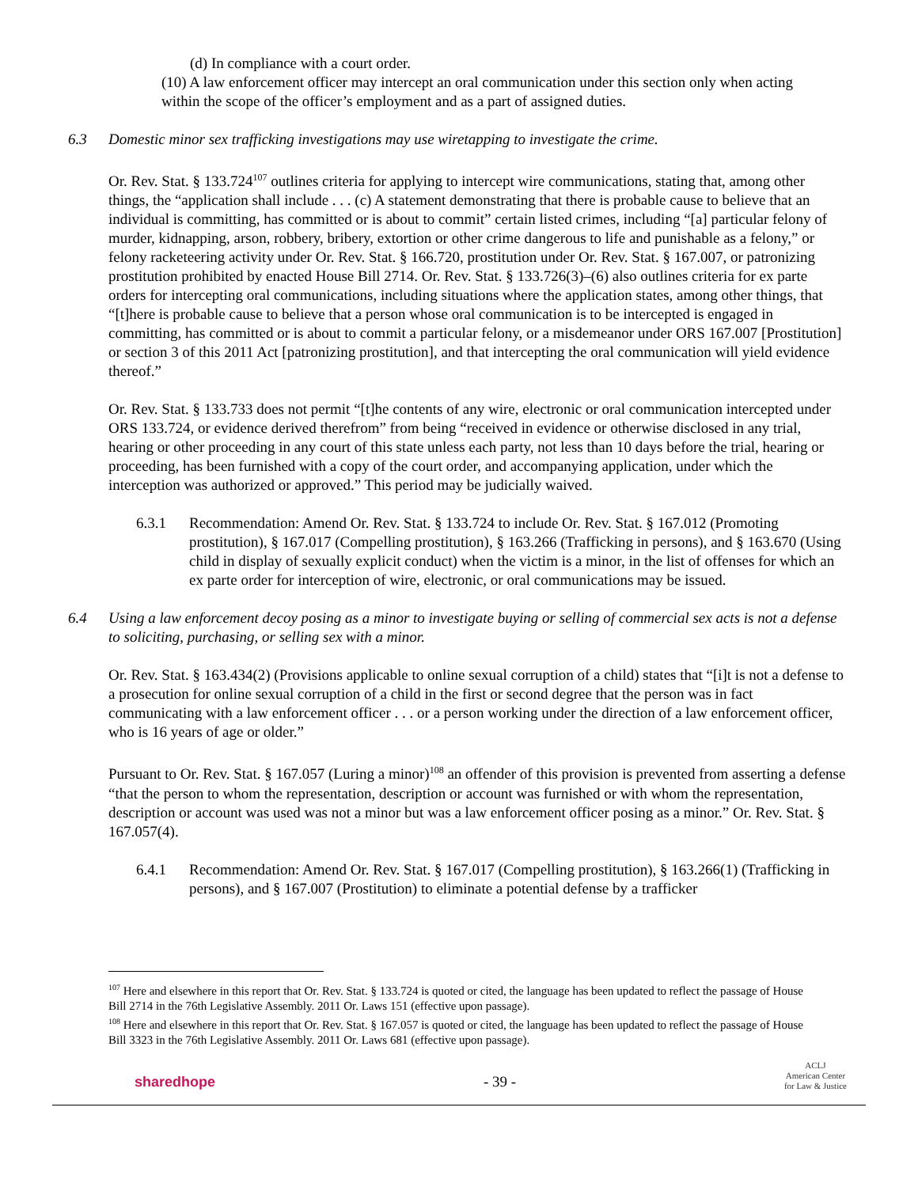(d) In compliance with a court order.
(10) A law enforcement officer may intercept an oral communication under this section only when acting within the scope of the officer’s employment and as a part of assigned duties.
6.3 Domestic minor sex trafficking investigations may use wiretapping to investigate the crime.
Or. Rev. Stat. § 133.724<sup>107</sup> outlines criteria for applying to intercept wire communications, stating that, among other things, the “application shall include . . . (c) A statement demonstrating that there is probable cause to believe that an individual is committing, has committed or is about to commit” certain listed crimes, including “[a] particular felony of murder, kidnapping, arson, robbery, bribery, extortion or other crime dangerous to life and punishable as a felony,” or felony racketeering activity under Or. Rev. Stat. § 166.720, prostitution under Or. Rev. Stat. § 167.007, or patronizing prostitution prohibited by enacted House Bill 2714. Or. Rev. Stat. § 133.726(3)–(6) also outlines criteria for ex parte orders for intercepting oral communications, including situations where the application states, among other things, that “[t]here is probable cause to believe that a person whose oral communication is to be intercepted is engaged in committing, has committed or is about to commit a particular felony, or a misdemeanor under ORS 167.007 [Prostitution] or section 3 of this 2011 Act [patronizing prostitution], and that intercepting the oral communication will yield evidence thereof.”
Or. Rev. Stat. § 133.733 does not permit “[t]he contents of any wire, electronic or oral communication intercepted under ORS 133.724, or evidence derived therefrom” from being “received in evidence or otherwise disclosed in any trial, hearing or other proceeding in any court of this state unless each party, not less than 10 days before the trial, hearing or proceeding, has been furnished with a copy of the court order, and accompanying application, under which the interception was authorized or approved.” This period may be judicially waived.
6.3.1 Recommendation: Amend Or. Rev. Stat. § 133.724 to include Or. Rev. Stat. § 167.012 (Promoting prostitution), § 167.017 (Compelling prostitution), § 163.266 (Trafficking in persons), and § 163.670 (Using child in display of sexually explicit conduct) when the victim is a minor, in the list of offenses for which an ex parte order for interception of wire, electronic, or oral communications may be issued.
6.4 Using a law enforcement decoy posing as a minor to investigate buying or selling of commercial sex acts is not a defense to soliciting, purchasing, or selling sex with a minor.
Or. Rev. Stat. § 163.434(2) (Provisions applicable to online sexual corruption of a child) states that “[i]t is not a defense to a prosecution for online sexual corruption of a child in the first or second degree that the person was in fact communicating with a law enforcement officer . . . or a person working under the direction of a law enforcement officer, who is 16 years of age or older.”
Pursuant to Or. Rev. Stat. § 167.057 (Luring a minor)<sup>108</sup> an offender of this provision is prevented from asserting a defense “that the person to whom the representation, description or account was furnished or with whom the representation, description or account was used was not a minor but was a law enforcement officer posing as a minor.” Or. Rev. Stat. § 167.057(4).
6.4.1 Recommendation: Amend Or. Rev. Stat. § 167.017 (Compelling prostitution), § 163.266(1) (Trafficking in persons), and § 167.007 (Prostitution) to eliminate a potential defense by a trafficker
<sup>107</sup> Here and elsewhere in this report that Or. Rev. Stat. § 133.724 is quoted or cited, the language has been updated to reflect the passage of House Bill 2714 in the 76th Legislative Assembly. 2011 Or. Laws 151 (effective upon passage).
<sup>108</sup> Here and elsewhere in this report that Or. Rev. Stat. § 167.057 is quoted or cited, the language has been updated to reflect the passage of House Bill 3323 in the 76th Legislative Assembly. 2011 Or. Laws 681 (effective upon passage).
sharedhope - 39 - ACLJ
American Center
for Law & Justice